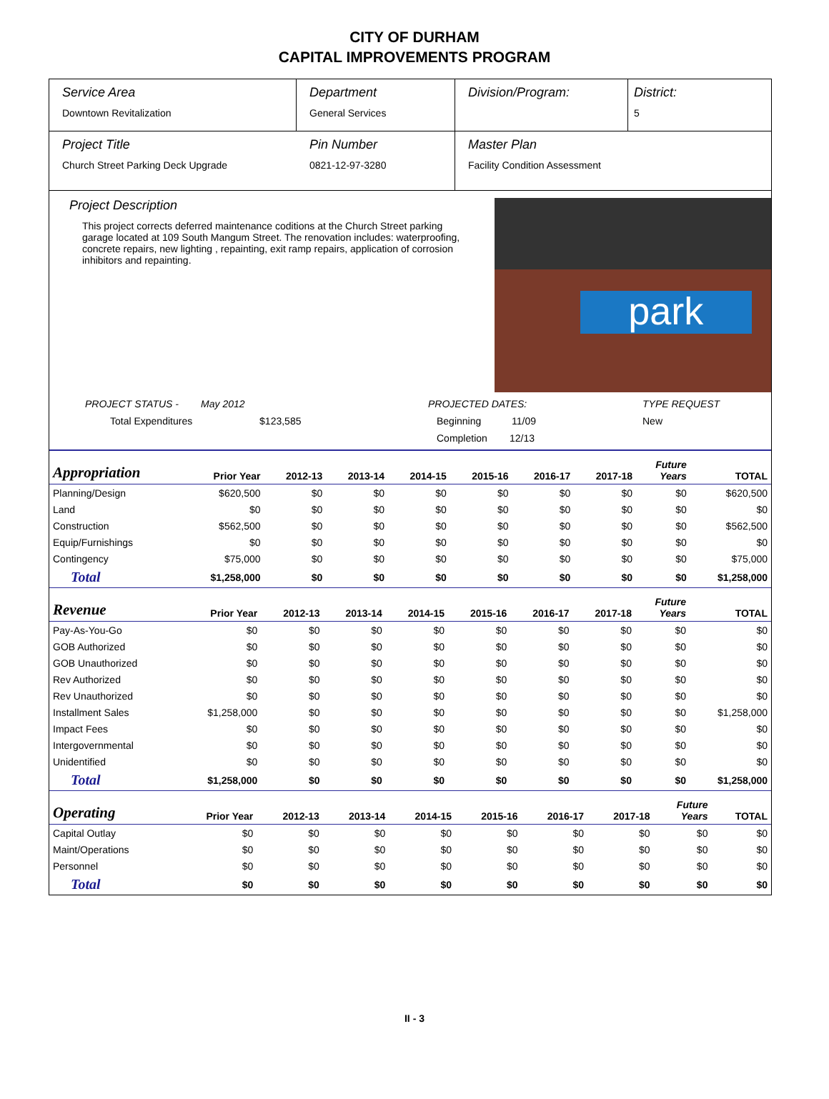CITY OF DURHAM
CAPITAL IMPROVEMENTS PROGRAM
Service Area
Downtown Revitalization
Department
General Services
Division/Program: District:
5
Project Title
Church Street Parking Deck Upgrade
Pin Number
0821-12-97-3280
Master Plan
Facility Condition Assessment
Project Description
This project corrects deferred maintenance coditions at the Church Street parking garage located at 109 South Mangum Street. The renovation includes: waterproofing, concrete repairs, new lighting , repainting, exit ramp repairs, application of corrosion inhibitors and repainting.
park
PROJECT STATUS - May 2012
Total Expenditures $123,585
PROJECTED DATES:
Beginning 11/09
Completion 12/13
TYPE REQUEST
New
| Appropriation | Prior Year | 2012-13 | 2013-14 | 2014-15 | 2015-16 | 2016-17 | 2017-18 | Future Years | TOTAL |
| --- | --- | --- | --- | --- | --- | --- | --- | --- | --- |
| Planning/Design | $620,500 | $0 | $0 | $0 | $0 | $0 | $0 | $0 | $620,500 |
| Land | $0 | $0 | $0 | $0 | $0 | $0 | $0 | $0 | $0 |
| Construction | $562,500 | $0 | $0 | $0 | $0 | $0 | $0 | $0 | $562,500 |
| Equip/Furnishings | $0 | $0 | $0 | $0 | $0 | $0 | $0 | $0 | $0 |
| Contingency | $75,000 | $0 | $0 | $0 | $0 | $0 | $0 | $0 | $75,000 |
| Total | $1,258,000 | $0 | $0 | $0 | $0 | $0 | $0 | $0 | $1,258,000 |
| Revenue | Prior Year | 2012-13 | 2013-14 | 2014-15 | 2015-16 | 2016-17 | 2017-18 | Future Years | TOTAL |
| --- | --- | --- | --- | --- | --- | --- | --- | --- | --- |
| Pay-As-You-Go | $0 | $0 | $0 | $0 | $0 | $0 | $0 | $0 | $0 |
| GOB Authorized | $0 | $0 | $0 | $0 | $0 | $0 | $0 | $0 | $0 |
| GOB Unauthorized | $0 | $0 | $0 | $0 | $0 | $0 | $0 | $0 | $0 |
| Rev Authorized | $0 | $0 | $0 | $0 | $0 | $0 | $0 | $0 | $0 |
| Rev Unauthorized | $0 | $0 | $0 | $0 | $0 | $0 | $0 | $0 | $0 |
| Installment Sales | $1,258,000 | $0 | $0 | $0 | $0 | $0 | $0 | $0 | $1,258,000 |
| Impact Fees | $0 | $0 | $0 | $0 | $0 | $0 | $0 | $0 | $0 |
| Intergovernmental | $0 | $0 | $0 | $0 | $0 | $0 | $0 | $0 | $0 |
| Unidentified | $0 | $0 | $0 | $0 | $0 | $0 | $0 | $0 | $0 |
| Total | $1,258,000 | $0 | $0 | $0 | $0 | $0 | $0 | $0 | $1,258,000 |
| Operating | Prior Year | 2012-13 | 2013-14 | 2014-15 | 2015-16 | 2016-17 | 2017-18 | Future Years | TOTAL |
| --- | --- | --- | --- | --- | --- | --- | --- | --- | --- |
| Capital Outlay | $0 | $0 | $0 | $0 | $0 | $0 | $0 | $0 | $0 |
| Maint/Operations | $0 | $0 | $0 | $0 | $0 | $0 | $0 | $0 | $0 |
| Personnel | $0 | $0 | $0 | $0 | $0 | $0 | $0 | $0 | $0 |
| Total | $0 | $0 | $0 | $0 | $0 | $0 | $0 | $0 | $0 |
II - 3